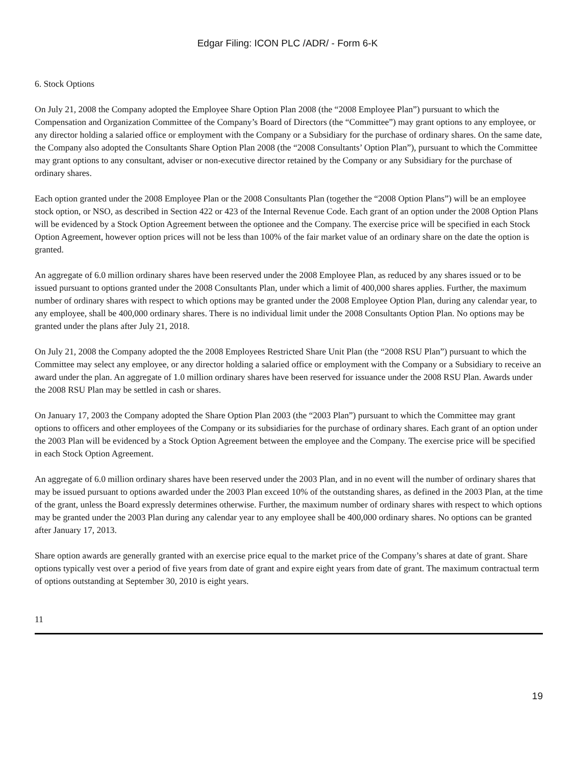Edgar Filing: ICON PLC /ADR/ - Form 6-K
6. Stock Options
On July 21, 2008 the Company adopted the Employee Share Option Plan 2008 (the “2008 Employee Plan”) pursuant to which the Compensation and Organization Committee of the Company’s Board of Directors (the “Committee”) may grant options to any employee, or any director holding a salaried office or employment with the Company or a Subsidiary for the purchase of ordinary shares. On the same date, the Company also adopted the Consultants Share Option Plan 2008 (the “2008 Consultants’ Option Plan”), pursuant to which the Committee may grant options to any consultant, adviser or non-executive director retained by the Company or any Subsidiary for the purchase of ordinary shares.
Each option granted under the 2008 Employee Plan or the 2008 Consultants Plan (together the “2008 Option Plans”) will be an employee stock option, or NSO, as described in Section 422 or 423 of the Internal Revenue Code. Each grant of an option under the 2008 Option Plans will be evidenced by a Stock Option Agreement between the optionee and the Company. The exercise price will be specified in each Stock Option Agreement, however option prices will not be less than 100% of the fair market value of an ordinary share on the date the option is granted.
An aggregate of 6.0 million ordinary shares have been reserved under the 2008 Employee Plan, as reduced by any shares issued or to be issued pursuant to options granted under the 2008 Consultants Plan, under which a limit of 400,000 shares applies. Further, the maximum number of ordinary shares with respect to which options may be granted under the 2008 Employee Option Plan, during any calendar year, to any employee, shall be 400,000 ordinary shares. There is no individual limit under the 2008 Consultants Option Plan. No options may be granted under the plans after July 21, 2018.
On July 21, 2008 the Company adopted the the 2008 Employees Restricted Share Unit Plan (the “2008 RSU Plan”) pursuant to which the Committee may select any employee, or any director holding a salaried office or employment with the Company or a Subsidiary to receive an award under the plan. An aggregate of 1.0 million ordinary shares have been reserved for issuance under the 2008 RSU Plan. Awards under the 2008 RSU Plan may be settled in cash or shares.
On January 17, 2003 the Company adopted the Share Option Plan 2003 (the “2003 Plan”) pursuant to which the Committee may grant options to officers and other employees of the Company or its subsidiaries for the purchase of ordinary shares. Each grant of an option under the 2003 Plan will be evidenced by a Stock Option Agreement between the employee and the Company. The exercise price will be specified in each Stock Option Agreement.
An aggregate of 6.0 million ordinary shares have been reserved under the 2003 Plan, and in no event will the number of ordinary shares that may be issued pursuant to options awarded under the 2003 Plan exceed 10% of the outstanding shares, as defined in the 2003 Plan, at the time of the grant, unless the Board expressly determines otherwise. Further, the maximum number of ordinary shares with respect to which options may be granted under the 2003 Plan during any calendar year to any employee shall be 400,000 ordinary shares. No options can be granted after January 17, 2013.
Share option awards are generally granted with an exercise price equal to the market price of the Company’s shares at date of grant. Share options typically vest over a period of five years from date of grant and expire eight years from date of grant. The maximum contractual term of options outstanding at September 30, 2010 is eight years.
11
19